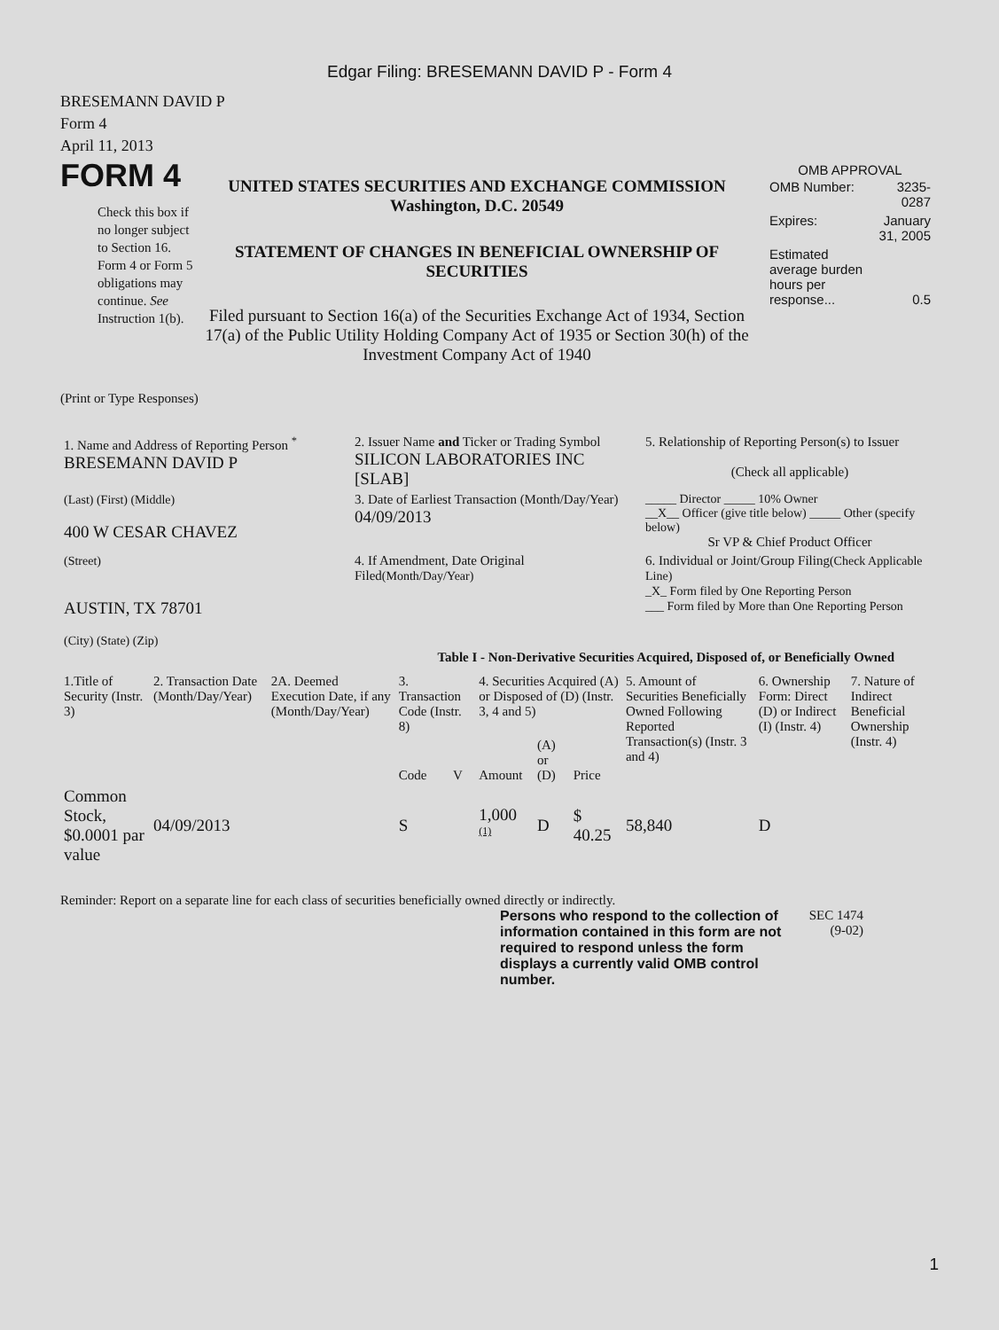Edgar Filing: BRESEMANN DAVID P - Form 4
BRESEMANN DAVID P
Form 4
April 11, 2013
FORM 4
Check this box if no longer subject to Section 16. Form 4 or Form 5 obligations may continue. See Instruction 1(b).
UNITED STATES SECURITIES AND EXCHANGE COMMISSION
Washington, D.C. 20549
STATEMENT OF CHANGES IN BENEFICIAL OWNERSHIP OF SECURITIES
Filed pursuant to Section 16(a) of the Securities Exchange Act of 1934, Section 17(a) of the Public Utility Holding Company Act of 1935 or Section 30(h) of the Investment Company Act of 1940
OMB APPROVAL
| OMB Number: | 3235-0287 |
| Expires: | January 31, 2005 |
| Estimated average burden hours per response... | 0.5 |
(Print or Type Responses)
| 1. Name and Address of Reporting Person <sup>*</sup> BRESEMANN DAVID P | 2. Issuer Name and Ticker or Trading Symbol SILICON LABORATORIES INC [SLAB] | 5. Relationship of Reporting Person(s) to Issuer (Check all applicable) |
| (Last) (First) (Middle) 400 W CESAR CHAVEZ | 3. Date of Earliest Transaction (Month/Day/Year) 04/09/2013 | _____ Director _____ 10% Owner __X__ Officer (give title below) _____ Other (specify below) Sr VP & Chief Product Officer |
| (Street) AUSTIN, TX 78701 (City) (State) (Zip) | 4. If Amendment, Date Original Filed (Month/Day/Year) | 6. Individual or Joint/Group Filing (Check Applicable Line) _X_ Form filed by One Reporting Person ___ Form filed by More than One Reporting Person |
Table I - Non-Derivative Securities Acquired, Disposed of, or Beneficially Owned
| 1.Title of Security (Instr. 3) | 2. Transaction Date (Month/Day/Year) | 2A. Deemed Execution Date, if any (Month/Day/Year) | 3. Transaction Code (Instr. 8) | | 4. Securities Acquired (A) or Disposed of (D) (Instr. 3, 4 and 5) | | | 5. Amount of Securities Beneficially Owned Following Reported Transaction(s) (Instr. 3 and 4) | 6. Ownership Form: Direct (D) or Indirect (I) (Instr. 4) | 7. Nature of Indirect Beneficial Ownership (Instr. 4) |
| --- | --- | --- | --- | --- | --- | --- | --- | --- | --- | --- |
| | | | Code | V | Amount | (A) or (D) | Price | | | |
| Common Stock, $0.0001 par value | 04/09/2013 | | S | | 1,000 <sup>(1)</sup> | D | $ 40.25 | 58,840 | D | |
Reminder: Report on a separate line for each class of securities beneficially owned directly or indirectly.
Persons who respond to the collection of information contained in this form are not required to respond unless the form displays a currently valid OMB control number.
SEC 1474 (9-02)
1